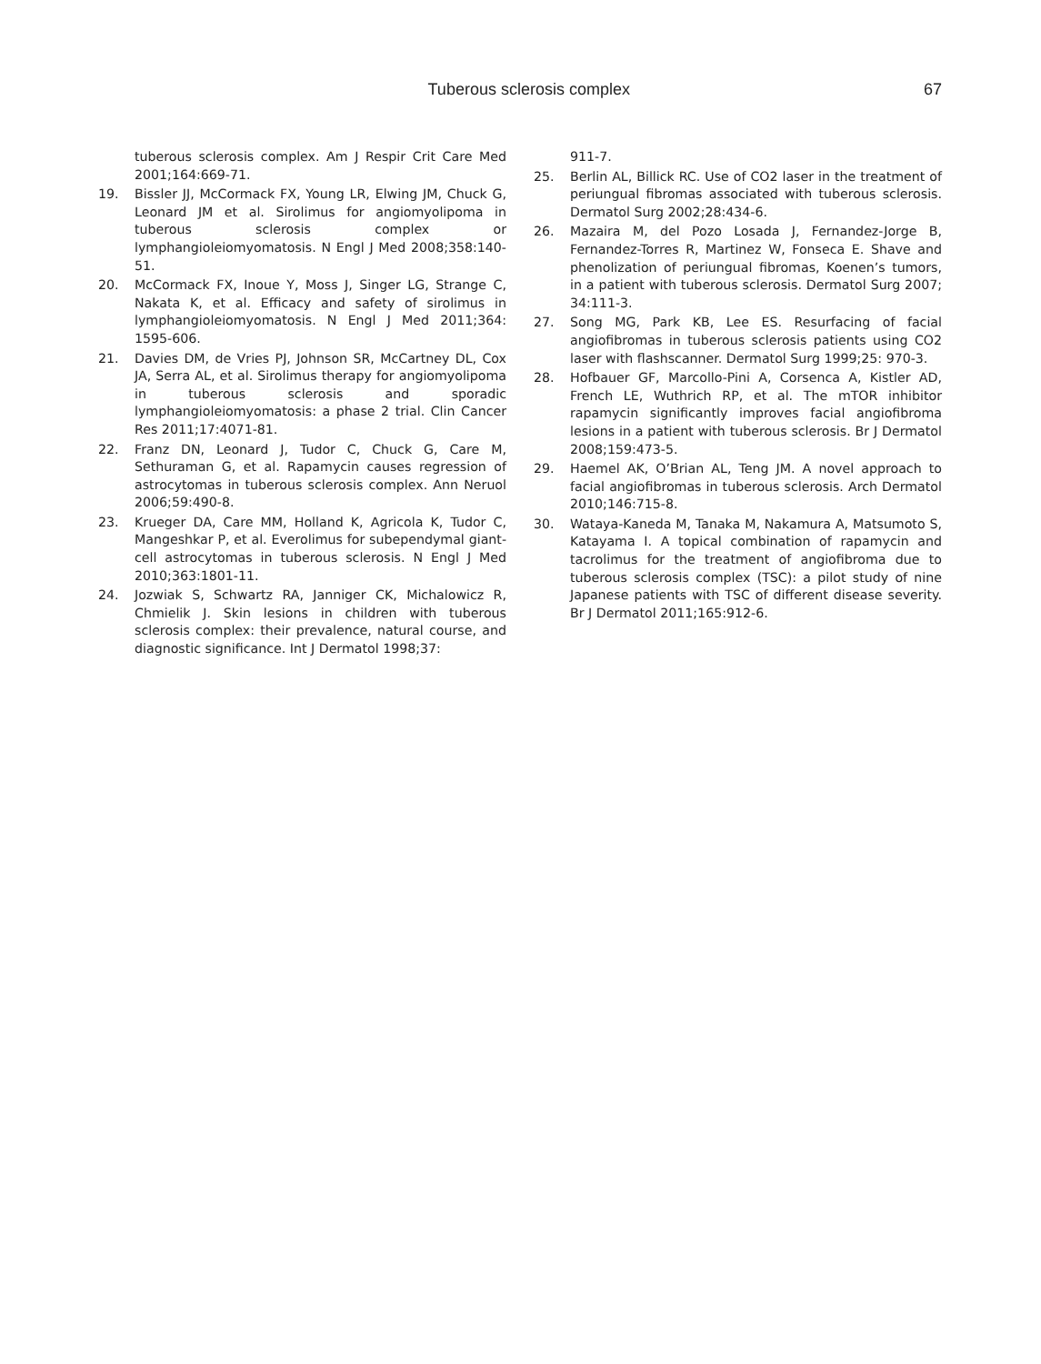Tuberous sclerosis complex 67
tuberous sclerosis complex. Am J Respir Crit Care Med 2001;164:669-71.
19. Bissler JJ, McCormack FX, Young LR, Elwing JM, Chuck G, Leonard JM et al. Sirolimus for angiomyolipoma in tuberous sclerosis complex or lymphangioleiomyomatosis. N Engl J Med 2008;358:140-51.
20. McCormack FX, Inoue Y, Moss J, Singer LG, Strange C, Nakata K, et al. Efficacy and safety of sirolimus in lymphangioleiomyomatosis. N Engl J Med 2011;364: 1595-606.
21. Davies DM, de Vries PJ, Johnson SR, McCartney DL, Cox JA, Serra AL, et al. Sirolimus therapy for angiomyolipoma in tuberous sclerosis and sporadic lymphangioleiomyomatosis: a phase 2 trial. Clin Cancer Res 2011;17:4071-81.
22. Franz DN, Leonard J, Tudor C, Chuck G, Care M, Sethuraman G, et al. Rapamycin causes regression of astrocytomas in tuberous sclerosis complex. Ann Neruol 2006;59:490-8.
23. Krueger DA, Care MM, Holland K, Agricola K, Tudor C, Mangeshkar P, et al. Everolimus for subependymal giant-cell astrocytomas in tuberous sclerosis. N Engl J Med 2010;363:1801-11.
24. Jozwiak S, Schwartz RA, Janniger CK, Michalowicz R, Chmielik J. Skin lesions in children with tuberous sclerosis complex: their prevalence, natural course, and diagnostic significance. Int J Dermatol 1998;37:
911-7.
25. Berlin AL, Billick RC. Use of CO2 laser in the treatment of periungual fibromas associated with tuberous sclerosis. Dermatol Surg 2002;28:434-6.
26. Mazaira M, del Pozo Losada J, Fernandez-Jorge B, Fernandez-Torres R, Martinez W, Fonseca E. Shave and phenolization of periungual fibromas, Koenen’s tumors, in a patient with tuberous sclerosis. Dermatol Surg 2007; 34:111-3.
27. Song MG, Park KB, Lee ES. Resurfacing of facial angiofibromas in tuberous sclerosis patients using CO2 laser with flashscanner. Dermatol Surg 1999;25: 970-3.
28. Hofbauer GF, Marcollo-Pini A, Corsenca A, Kistler AD, French LE, Wuthrich RP, et al. The mTOR inhibitor rapamycin significantly improves facial angiofibroma lesions in a patient with tuberous sclerosis. Br J Dermatol 2008;159:473-5.
29. Haemel AK, O’Brian AL, Teng JM. A novel approach to facial angiofibromas in tuberous sclerosis. Arch Dermatol 2010;146:715-8.
30. Wataya-Kaneda M, Tanaka M, Nakamura A, Matsumoto S, Katayama I. A topical combination of rapamycin and tacrolimus for the treatment of angiofibroma due to tuberous sclerosis complex (TSC): a pilot study of nine Japanese patients with TSC of different disease severity. Br J Dermatol 2011;165:912-6.